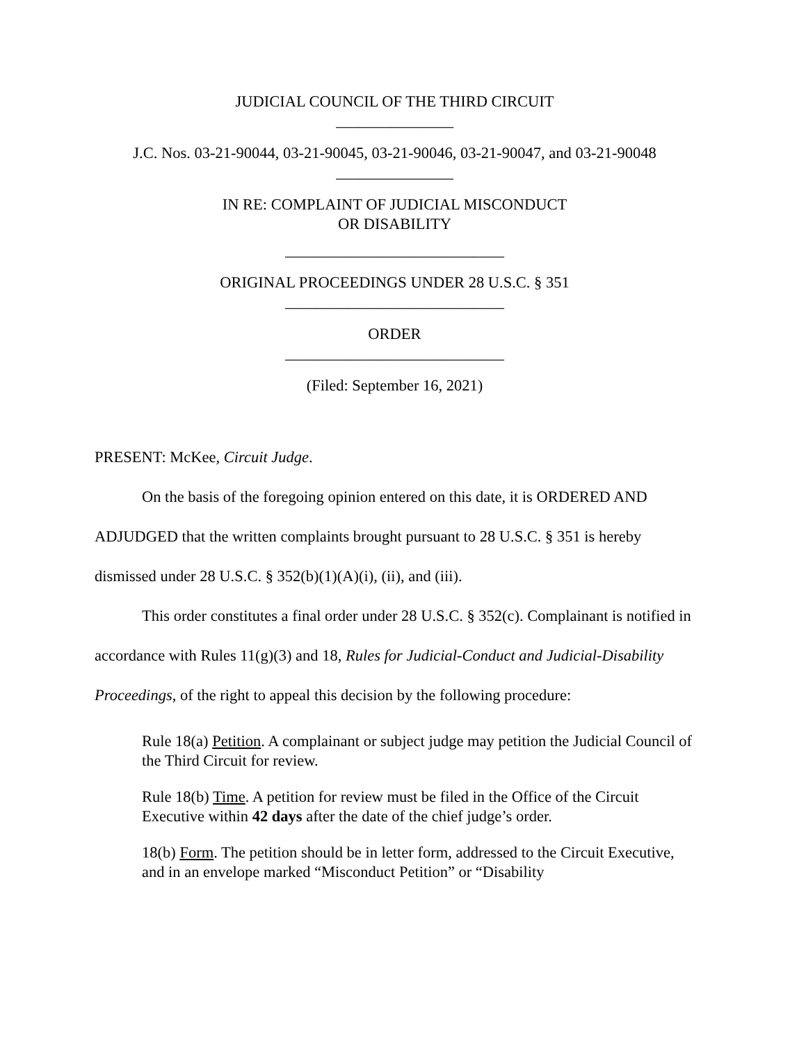JUDICIAL COUNCIL OF THE THIRD CIRCUIT
_______________
J.C. Nos. 03-21-90044, 03-21-90045, 03-21-90046, 03-21-90047, and 03-21-90048
_______________
IN RE: COMPLAINT OF JUDICIAL MISCONDUCT
OR DISABILITY
____________________________
ORIGINAL PROCEEDINGS UNDER 28 U.S.C. § 351
____________________________
ORDER
____________________________
(Filed: September 16, 2021)
PRESENT: McKee, Circuit Judge.
On the basis of the foregoing opinion entered on this date, it is ORDERED AND ADJUDGED that the written complaints brought pursuant to 28 U.S.C. § 351 is hereby dismissed under 28 U.S.C. § 352(b)(1)(A)(i), (ii), and (iii).
This order constitutes a final order under 28 U.S.C. § 352(c). Complainant is notified in accordance with Rules 11(g)(3) and 18, Rules for Judicial-Conduct and Judicial-Disability Proceedings, of the right to appeal this decision by the following procedure:
Rule 18(a) Petition. A complainant or subject judge may petition the Judicial Council of the Third Circuit for review.
Rule 18(b) Time. A petition for review must be filed in the Office of the Circuit Executive within 42 days after the date of the chief judge’s order.
18(b) Form. The petition should be in letter form, addressed to the Circuit Executive, and in an envelope marked “Misconduct Petition” or “Disability